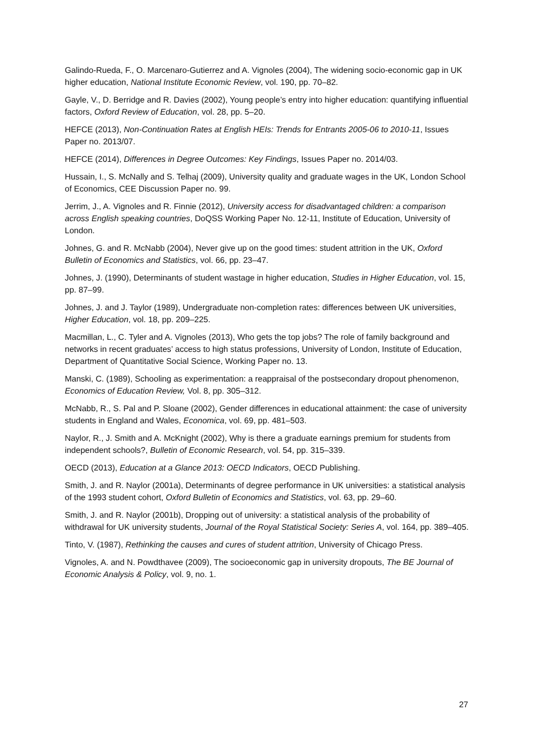Galindo-Rueda, F., O. Marcenaro-Gutierrez and A. Vignoles (2004), The widening socio-economic gap in UK higher education, National Institute Economic Review, vol. 190, pp. 70–82.
Gayle, V., D. Berridge and R. Davies (2002), Young people’s entry into higher education: quantifying influential factors, Oxford Review of Education, vol. 28, pp. 5–20.
HEFCE (2013), Non-Continuation Rates at English HEIs: Trends for Entrants 2005-06 to 2010-11, Issues Paper no. 2013/07.
HEFCE (2014), Differences in Degree Outcomes: Key Findings, Issues Paper no. 2014/03.
Hussain, I., S. McNally and S. Telhaj (2009), University quality and graduate wages in the UK, London School of Economics, CEE Discussion Paper no. 99.
Jerrim, J., A. Vignoles and R. Finnie (2012), University access for disadvantaged children: a comparison across English speaking countries, DoQSS Working Paper No. 12-11, Institute of Education, University of London.
Johnes, G. and R. McNabb (2004), Never give up on the good times: student attrition in the UK, Oxford Bulletin of Economics and Statistics, vol. 66, pp. 23–47.
Johnes, J. (1990), Determinants of student wastage in higher education, Studies in Higher Education, vol. 15, pp. 87–99.
Johnes, J. and J. Taylor (1989), Undergraduate non-completion rates: differences between UK universities, Higher Education, vol. 18, pp. 209–225.
Macmillan, L., C. Tyler and A. Vignoles (2013), Who gets the top jobs? The role of family background and networks in recent graduates’ access to high status professions, University of London, Institute of Education, Department of Quantitative Social Science, Working Paper no. 13.
Manski, C. (1989), Schooling as experimentation: a reappraisal of the postsecondary dropout phenomenon, Economics of Education Review, Vol. 8, pp. 305–312.
McNabb, R., S. Pal and P. Sloane (2002), Gender differences in educational attainment: the case of university students in England and Wales, Economica, vol. 69, pp. 481–503.
Naylor, R., J. Smith and A. McKnight (2002), Why is there a graduate earnings premium for students from independent schools?, Bulletin of Economic Research, vol. 54, pp. 315–339.
OECD (2013), Education at a Glance 2013: OECD Indicators, OECD Publishing.
Smith, J. and R. Naylor (2001a), Determinants of degree performance in UK universities: a statistical analysis of the 1993 student cohort, Oxford Bulletin of Economics and Statistics, vol. 63, pp. 29–60.
Smith, J. and R. Naylor (2001b), Dropping out of university: a statistical analysis of the probability of withdrawal for UK university students, Journal of the Royal Statistical Society: Series A, vol. 164, pp. 389–405.
Tinto, V. (1987), Rethinking the causes and cures of student attrition, University of Chicago Press.
Vignoles, A. and N. Powdthavee (2009), The socioeconomic gap in university dropouts, The BE Journal of Economic Analysis & Policy, vol. 9, no. 1.
27